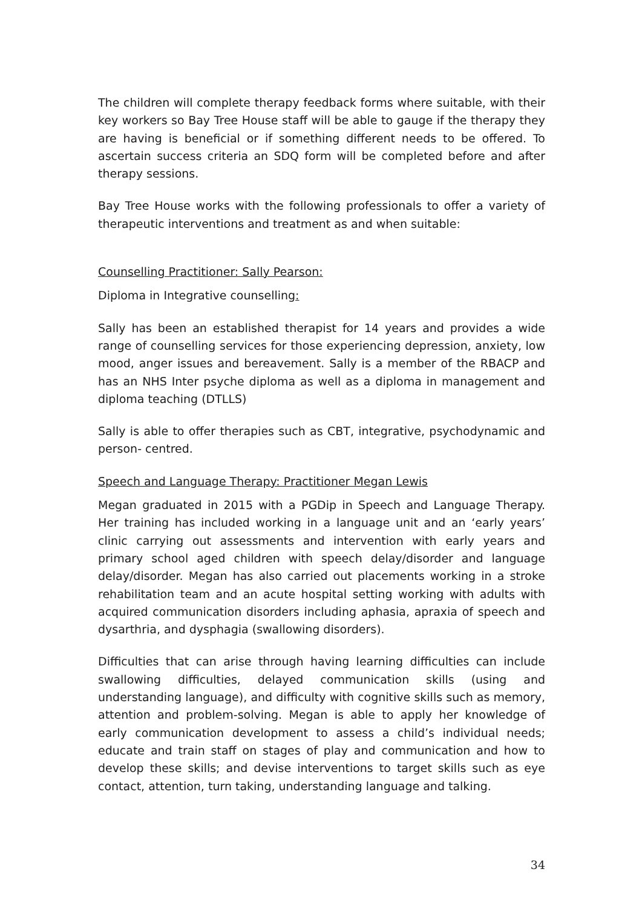The children will complete therapy feedback forms where suitable, with their key workers so Bay Tree House staff will be able to gauge if the therapy they are having is beneficial or if something different needs to be offered. To ascertain success criteria an SDQ form will be completed before and after therapy sessions.
Bay Tree House works with the following professionals to offer a variety of therapeutic interventions and treatment as and when suitable:
Counselling Practitioner: Sally Pearson:
Diploma in Integrative counselling:
Sally has been an established therapist for 14 years and provides a wide range of counselling services for those experiencing depression, anxiety, low mood, anger issues and bereavement. Sally is a member of the RBACP and has an NHS Inter psyche diploma as well as a diploma in management and diploma teaching (DTLLS)
Sally is able to offer therapies such as CBT, integrative, psychodynamic and person- centred.
Speech and Language Therapy: Practitioner Megan Lewis
Megan graduated in 2015 with a PGDip in Speech and Language Therapy. Her training has included working in a language unit and an ‘early years’ clinic carrying out assessments and intervention with early years and primary school aged children with speech delay/disorder and language delay/disorder. Megan has also carried out placements working in a stroke rehabilitation team and an acute hospital setting working with adults with acquired communication disorders including aphasia, apraxia of speech and dysarthria, and dysphagia (swallowing disorders).
Difficulties that can arise through having learning difficulties can include swallowing difficulties, delayed communication skills (using and understanding language), and difficulty with cognitive skills such as memory, attention and problem-solving. Megan is able to apply her knowledge of early communication development to assess a child’s individual needs; educate and train staff on stages of play and communication and how to develop these skills; and devise interventions to target skills such as eye contact, attention, turn taking, understanding language and talking.
34